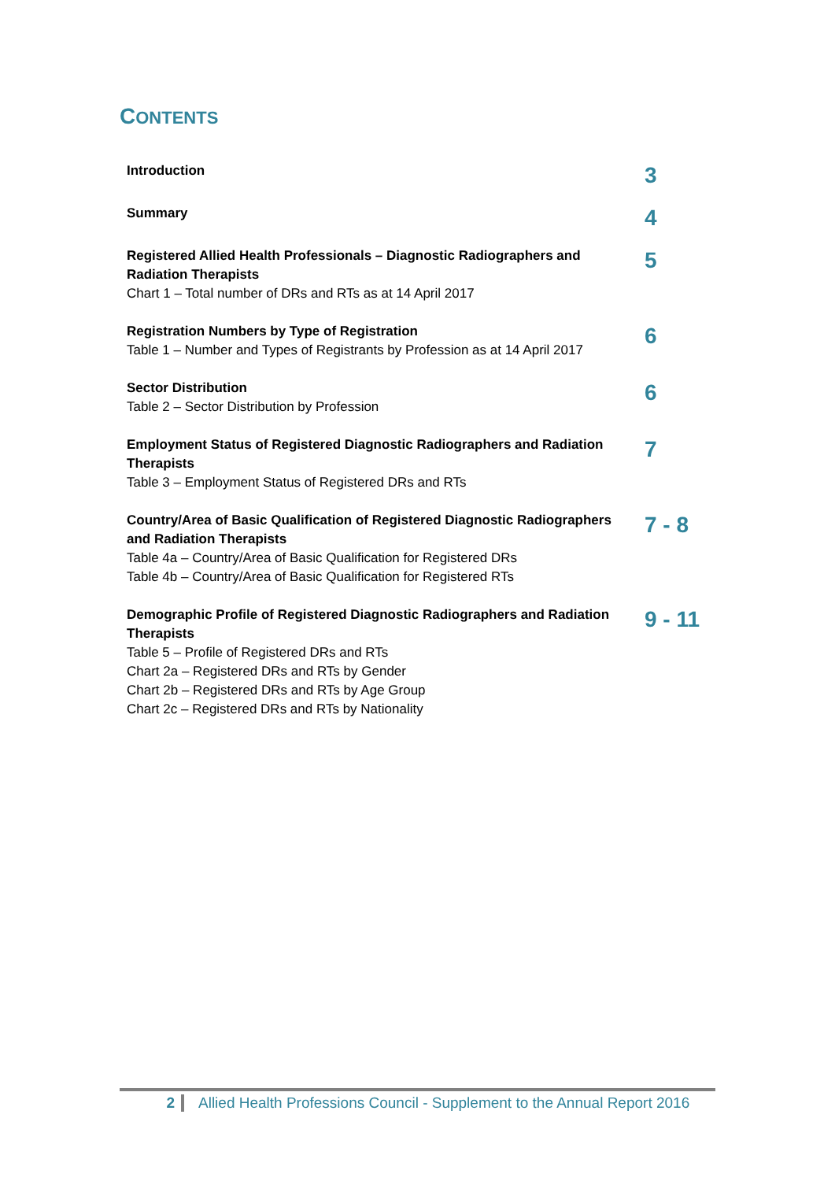CONTENTS
| Introduction | 3 |
| Summary | 4 |
| Registered Allied Health Professionals – Diagnostic Radiographers and Radiation Therapists Chart 1 – Total number of DRs and RTs as at 14 April 2017 | 5 |
| Registration Numbers by Type of Registration Table 1 – Number and Types of Registrants by Profession as at 14 April 2017 | 6 |
| Sector Distribution Table 2 – Sector Distribution by Profession | 6 |
| Employment Status of Registered Diagnostic Radiographers and Radiation Therapists Table 3 – Employment Status of Registered DRs and RTs | 7 |
| Country/Area of Basic Qualification of Registered Diagnostic Radiographers and Radiation Therapists Table 4a – Country/Area of Basic Qualification for Registered DRs Table 4b – Country/Area of Basic Qualification for Registered RTs | 7 - 8 |
| Demographic Profile of Registered Diagnostic Radiographers and Radiation Therapists Table 5 – Profile of Registered DRs and RTs Chart 2a – Registered DRs and RTs by Gender Chart 2b – Registered DRs and RTs by Age Group Chart 2c – Registered DRs and RTs by Nationality | 9 - 11 |
2 Allied Health Professions Council - Supplement to the Annual Report 2016